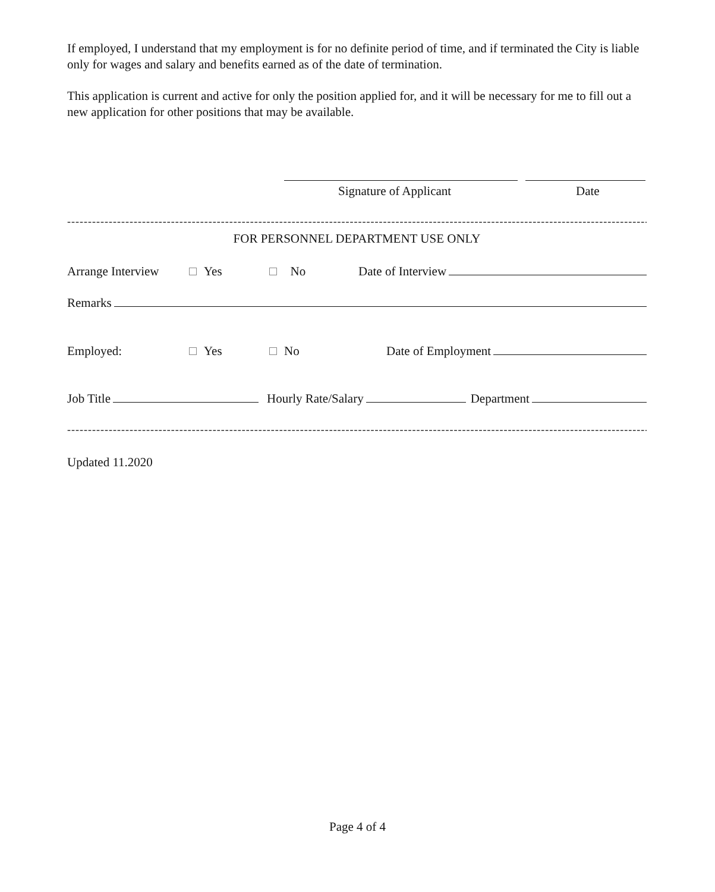If employed, I understand that my employment is for no definite period of time, and if terminated the City is liable only for wages and salary and benefits earned as of the date of termination.
This application is current and active for only the position applied for, and it will be necessary for me to fill out a new application for other positions that may be available.
Signature of Applicant Date
------------------------------------------------------------------------------------------------------------------------------------------------------
FOR PERSONNEL DEPARTMENT USE ONLY
Arrange Interview Yes No Date of Interview
Remarks
Employed: Yes No Date of Employment
Job Title Hourly Rate/Salary Department
------------------------------------------------------------------------------------------------------------------------------------------------------
Updated 11.2020
Page 4 of 4